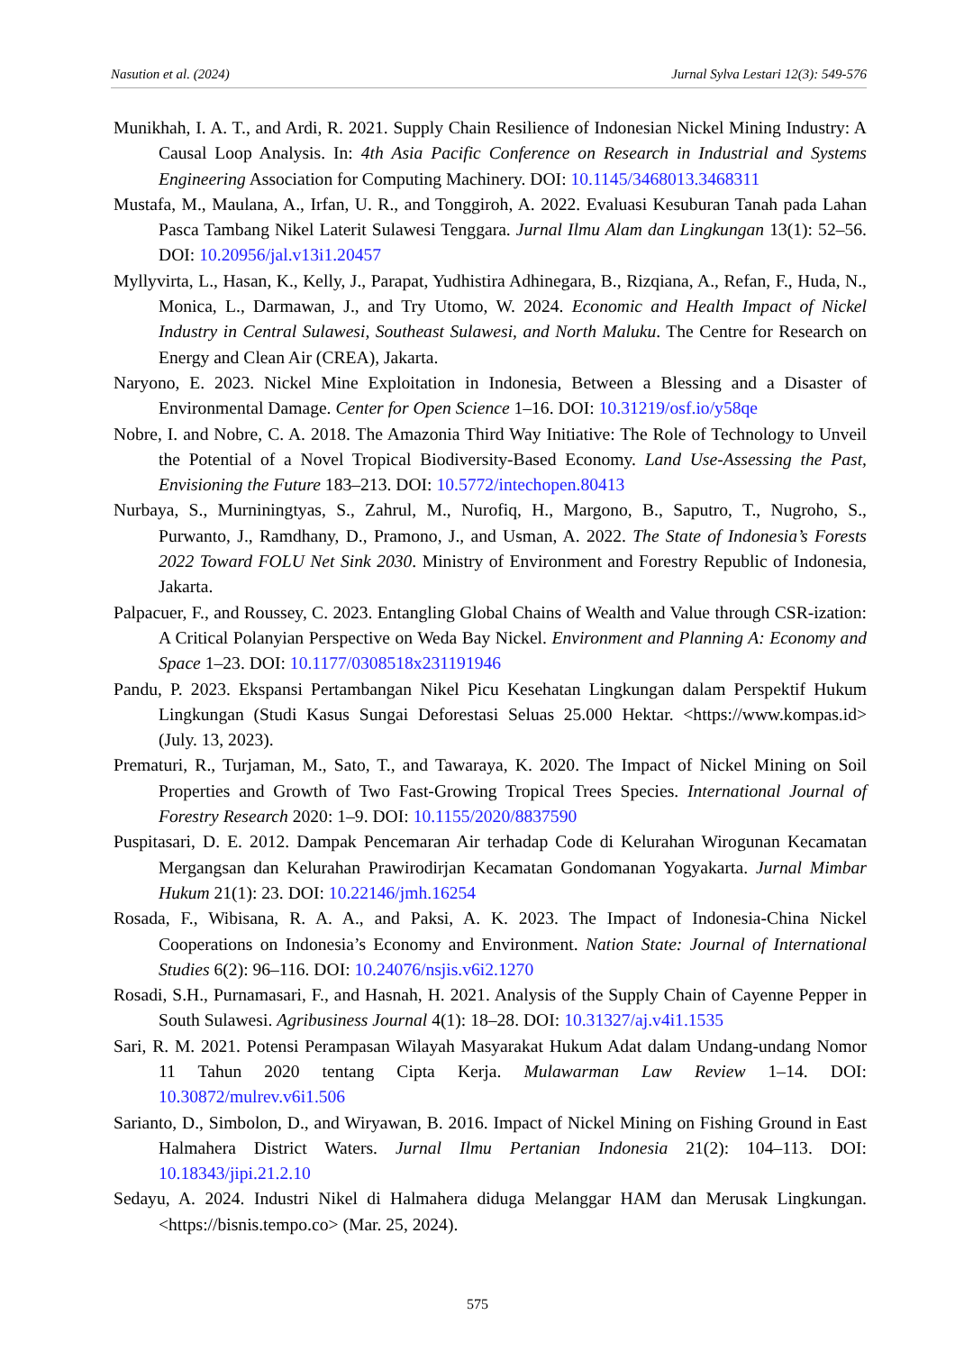Nasution et al. (2024) Jurnal Sylva Lestari 12(3): 549-576
Munikhah, I. A. T., and Ardi, R. 2021. Supply Chain Resilience of Indonesian Nickel Mining Industry: A Causal Loop Analysis. In: 4th Asia Pacific Conference on Research in Industrial and Systems Engineering Association for Computing Machinery. DOI: 10.1145/3468013.3468311
Mustafa, M., Maulana, A., Irfan, U. R., and Tonggiroh, A. 2022. Evaluasi Kesuburan Tanah pada Lahan Pasca Tambang Nikel Laterit Sulawesi Tenggara. Jurnal Ilmu Alam dan Lingkungan 13(1): 52–56. DOI: 10.20956/jal.v13i1.20457
Myllyvirta, L., Hasan, K., Kelly, J., Parapat, Yudhistira Adhinegara, B., Rizqiana, A., Refan, F., Huda, N., Monica, L., Darmawan, J., and Try Utomo, W. 2024. Economic and Health Impact of Nickel Industry in Central Sulawesi, Southeast Sulawesi, and North Maluku. The Centre for Research on Energy and Clean Air (CREA), Jakarta.
Naryono, E. 2023. Nickel Mine Exploitation in Indonesia, Between a Blessing and a Disaster of Environmental Damage. Center for Open Science 1–16. DOI: 10.31219/osf.io/y58qe
Nobre, I. and Nobre, C. A. 2018. The Amazonia Third Way Initiative: The Role of Technology to Unveil the Potential of a Novel Tropical Biodiversity-Based Economy. Land Use-Assessing the Past, Envisioning the Future 183–213. DOI: 10.5772/intechopen.80413
Nurbaya, S., Murniningtyas, S., Zahrul, M., Nurofiq, H., Margono, B., Saputro, T., Nugroho, S., Purwanto, J., Ramdhany, D., Pramono, J., and Usman, A. 2022. The State of Indonesia’s Forests 2022 Toward FOLU Net Sink 2030. Ministry of Environment and Forestry Republic of Indonesia, Jakarta.
Palpacuer, F., and Roussey, C. 2023. Entangling Global Chains of Wealth and Value through CSR-ization: A Critical Polanyian Perspective on Weda Bay Nickel. Environment and Planning A: Economy and Space 1–23. DOI: 10.1177/0308518x231191946
Pandu, P. 2023. Ekspansi Pertambangan Nikel Picu Kesehatan Lingkungan dalam Perspektif Hukum Lingkungan (Studi Kasus Sungai Deforestasi Seluas 25.000 Hektar. <https://www.kompas.id> (July. 13, 2023).
Prematuri, R., Turjaman, M., Sato, T., and Tawaraya, K. 2020. The Impact of Nickel Mining on Soil Properties and Growth of Two Fast-Growing Tropical Trees Species. International Journal of Forestry Research 2020: 1–9. DOI: 10.1155/2020/8837590
Puspitasari, D. E. 2012. Dampak Pencemaran Air terhadap Code di Kelurahan Wirogunan Kecamatan Mergangsan dan Kelurahan Prawirodirjan Kecamatan Gondomanan Yogyakarta. Jurnal Mimbar Hukum 21(1): 23. DOI: 10.22146/jmh.16254
Rosada, F., Wibisana, R. A. A., and Paksi, A. K. 2023. The Impact of Indonesia-China Nickel Cooperations on Indonesia’s Economy and Environment. Nation State: Journal of International Studies 6(2): 96–116. DOI: 10.24076/nsjis.v6i2.1270
Rosadi, S.H., Purnamasari, F., and Hasnah, H. 2021. Analysis of the Supply Chain of Cayenne Pepper in South Sulawesi. Agribusiness Journal 4(1): 18–28. DOI: 10.31327/aj.v4i1.1535
Sari, R. M. 2021. Potensi Perampasan Wilayah Masyarakat Hukum Adat dalam Undang-undang Nomor 11 Tahun 2020 tentang Cipta Kerja. Mulawarman Law Review 1–14. DOI: 10.30872/mulrev.v6i1.506
Sarianto, D., Simbolon, D., and Wiryawan, B. 2016. Impact of Nickel Mining on Fishing Ground in East Halmahera District Waters. Jurnal Ilmu Pertanian Indonesia 21(2): 104–113. DOI: 10.18343/jipi.21.2.10
Sedayu, A. 2024. Industri Nikel di Halmahera diduga Melanggar HAM dan Merusak Lingkungan. <https://bisnis.tempo.co> (Mar. 25, 2024).
575